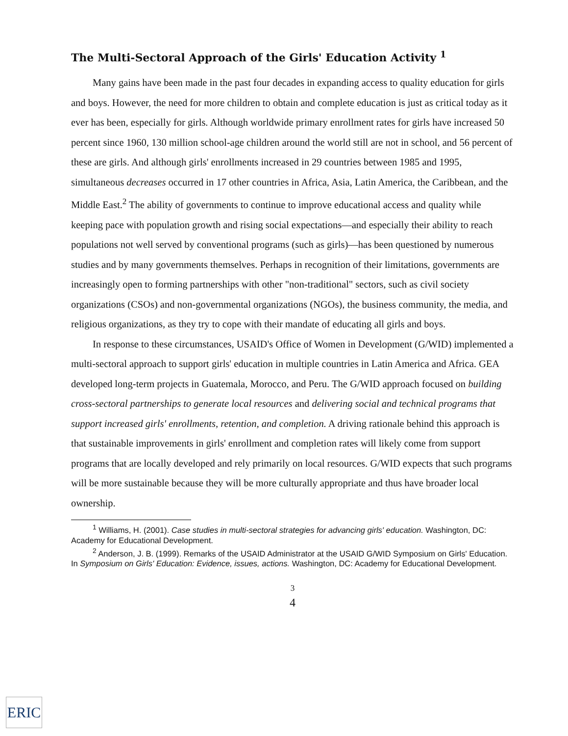The Multi-Sectoral Approach of the Girls' Education Activity <sup>1</sup>
Many gains have been made in the past four decades in expanding access to quality education for girls and boys. However, the need for more children to obtain and complete education is just as critical today as it ever has been, especially for girls. Although worldwide primary enrollment rates for girls have increased 50 percent since 1960, 130 million school-age children around the world still are not in school, and 56 percent of these are girls. And although girls' enrollments increased in 29 countries between 1985 and 1995, simultaneous decreases occurred in 17 other countries in Africa, Asia, Latin America, the Caribbean, and the Middle East.<sup>2</sup> The ability of governments to continue to improve educational access and quality while keeping pace with population growth and rising social expectations—and especially their ability to reach populations not well served by conventional programs (such as girls)—has been questioned by numerous studies and by many governments themselves. Perhaps in recognition of their limitations, governments are increasingly open to forming partnerships with other "non-traditional" sectors, such as civil society organizations (CSOs) and non-governmental organizations (NGOs), the business community, the media, and religious organizations, as they try to cope with their mandate of educating all girls and boys.
In response to these circumstances, USAID's Office of Women in Development (G/WID) implemented a multi-sectoral approach to support girls' education in multiple countries in Latin America and Africa. GEA developed long-term projects in Guatemala, Morocco, and Peru. The G/WID approach focused on building cross-sectoral partnerships to generate local resources and delivering social and technical programs that support increased girls' enrollments, retention, and completion. A driving rationale behind this approach is that sustainable improvements in girls' enrollment and completion rates will likely come from support programs that are locally developed and rely primarily on local resources. G/WID expects that such programs will be more sustainable because they will be more culturally appropriate and thus have broader local ownership.
<sup>1</sup> Williams, H. (2001). Case studies in multi-sectoral strategies for advancing girls' education. Washington, DC: Academy for Educational Development.
<sup>2</sup> Anderson, J. B. (1999). Remarks of the USAID Administrator at the USAID G/WID Symposium on Girls' Education. In Symposium on Girls' Education: Evidence, issues, actions. Washington, DC: Academy for Educational Development.
3
4
ERIC